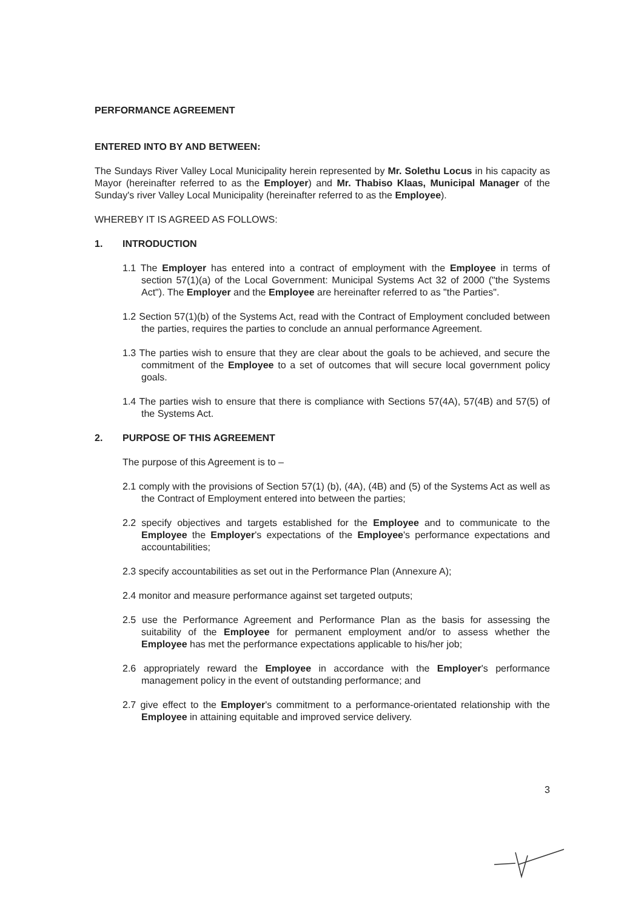PERFORMANCE AGREEMENT
ENTERED INTO BY AND BETWEEN:
The Sundays River Valley Local Municipality herein represented by Mr. Solethu Locus in his capacity as Mayor (hereinafter referred to as the Employer) and Mr. Thabiso Klaas, Municipal Manager of the Sunday's river Valley Local Municipality (hereinafter referred to as the Employee).
WHEREBY IT IS AGREED AS FOLLOWS:
1. INTRODUCTION
1.1 The Employer has entered into a contract of employment with the Employee in terms of section 57(1)(a) of the Local Government: Municipal Systems Act 32 of 2000 ("the Systems Act"). The Employer and the Employee are hereinafter referred to as "the Parties".
1.2 Section 57(1)(b) of the Systems Act, read with the Contract of Employment concluded between the parties, requires the parties to conclude an annual performance Agreement.
1.3 The parties wish to ensure that they are clear about the goals to be achieved, and secure the commitment of the Employee to a set of outcomes that will secure local government policy goals.
1.4 The parties wish to ensure that there is compliance with Sections 57(4A), 57(4B) and 57(5) of the Systems Act.
2. PURPOSE OF THIS AGREEMENT
The purpose of this Agreement is to –
2.1 comply with the provisions of Section 57(1) (b), (4A), (4B) and (5) of the Systems Act as well as the Contract of Employment entered into between the parties;
2.2 specify objectives and targets established for the Employee and to communicate to the Employee the Employer's expectations of the Employee's performance expectations and accountabilities;
2.3 specify accountabilities as set out in the Performance Plan (Annexure A);
2.4 monitor and measure performance against set targeted outputs;
2.5 use the Performance Agreement and Performance Plan as the basis for assessing the suitability of the Employee for permanent employment and/or to assess whether the Employee has met the performance expectations applicable to his/her job;
2.6 appropriately reward the Employee in accordance with the Employer's performance management policy in the event of outstanding performance; and
2.7 give effect to the Employer's commitment to a performance-orientated relationship with the Employee in attaining equitable and improved service delivery.
3